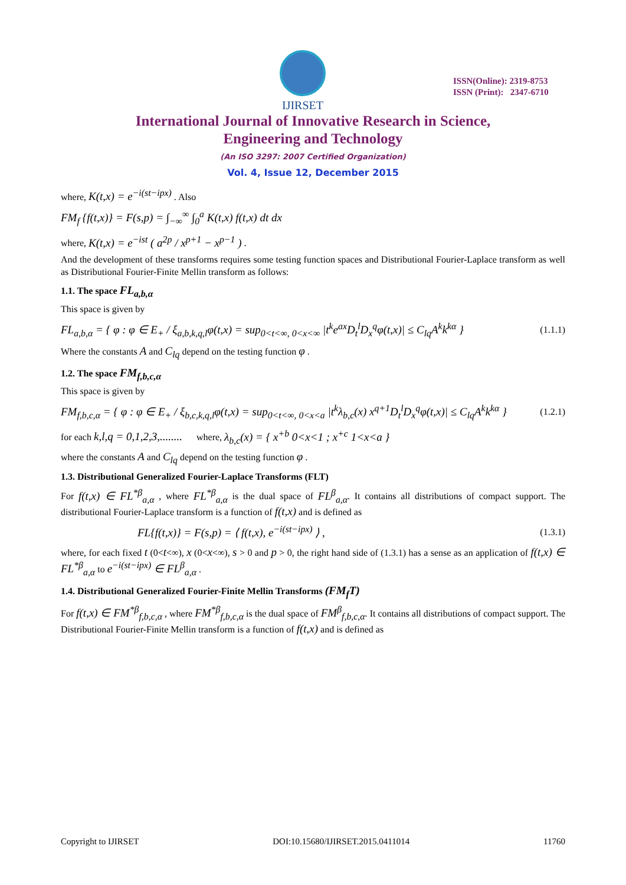IJIRSET
ISSN(Online): 2319-8753
ISSN (Print): 2347-6710
International Journal of Innovative Research in Science,
Engineering and Technology
(An ISO 3297: 2007 Certified Organization)
Vol. 4, Issue 12, December 2015
where, K(t,x) = e<sup>−i(st−ipx)</sup> . Also
FM<sub>f</sub> {f(t,x)} = F(s,p) = ∫<sub>−∞</sub><sup>∞</sup> ∫<sub>0</sub><sup>a</sup> K(t,x) f(t,x) dt dx
where, K(t,x) = e<sup>−ist</sup> ( a<sup>2p</sup> / x<sup>p+1</sup> − x<sup>p−1</sup> ) .
And the development of these transforms requires some testing function spaces and Distributional Fourier-Laplace transform as well as Distributional Fourier-Finite Mellin transform as follows:
1.1. The space FL<sub>a,b,α</sub>
This space is given by
FL<sub>a,b,α</sub> = { φ : φ ∈ E<sub>+</sub> / ξ<sub>a,b,k,q,l</sub>φ(t,x) = sup<sub>0<t<∞, 0<x<∞</sub> |t<sup>k</sup>e<sup>ax</sup>D<sub>t</sub><sup>l</sup>D<sub>x</sub><sup>q</sup>φ(t,x)| ≤ C<sub>lq</sub>A<sup>k</sup>k<sup>kα</sup> } (1.1.1)
Where the constants A and C<sub>lq</sub> depend on the testing function φ .
1.2. The space FM<sub>f,b,c,α</sub>
This space is given by
FM<sub>f,b,c,α</sub> = { φ : φ ∈ E<sub>+</sub> / ξ<sub>b,c,k,q,l</sub>φ(t,x) = sup<sub>0<t<∞, 0<x<a</sub> |t<sup>k</sup>λ<sub>b,c</sub>(x) x<sup>q+1</sup>D<sub>t</sub><sup>l</sup>D<sub>x</sub><sup>q</sup>φ(t,x)| ≤ C<sub>lq</sub>A<sup>k</sup>k<sup>kα</sup> } (1.2.1)
for each k,l,q = 0,1,2,3,........ where, λ<sub>b,c</sub>(x) = { x<sup>+b</sup> 0<x<1 ; x<sup>+c</sup> 1<x<a }
where the constants A and C<sub>lq</sub> depend on the testing function φ .
1.3. Distributional Generalized Fourier-Laplace Transforms (FLT)
For f(t,x) ∈ FL<sup>*β</sup><sub>a,α</sub> , where FL<sup>*β</sup><sub>a,α</sub> is the dual space of FL<sup>β</sup><sub>a,α</sub>. It contains all distributions of compact support. The distributional Fourier-Laplace transform is a function of f(t,x) and is defined as
FL{f(t,x)} = F(s,p) = ⟨ f(t,x), e<sup>−i(st−ipx)</sup> ⟩ , (1.3.1)
where, for each fixed t (0<t<∞), x (0<x<∞), s > 0 and p > 0, the right hand side of (1.3.1) has a sense as an application of f(t,x) ∈ FL<sup>*β</sup><sub>a,α</sub> to e<sup>−i(st−ipx)</sup> ∈ FL<sup>β</sup><sub>a,α</sub> .
1.4. Distributional Generalized Fourier-Finite Mellin Transforms (FM<sub>f</sub>T)
For f(t,x) ∈ FM<sup>*β</sup><sub>f,b,c,α</sub> , where FM<sup>*β</sup><sub>f,b,c,α</sub> is the dual space of FM<sup>β</sup><sub>f,b,c,α</sub>. It contains all distributions of compact support. The Distributional Fourier-Finite Mellin transform is a function of f(t,x) and is defined as
Copyright to IJIRSET DOI:10.15680/IJIRSET.2015.0411014 11760